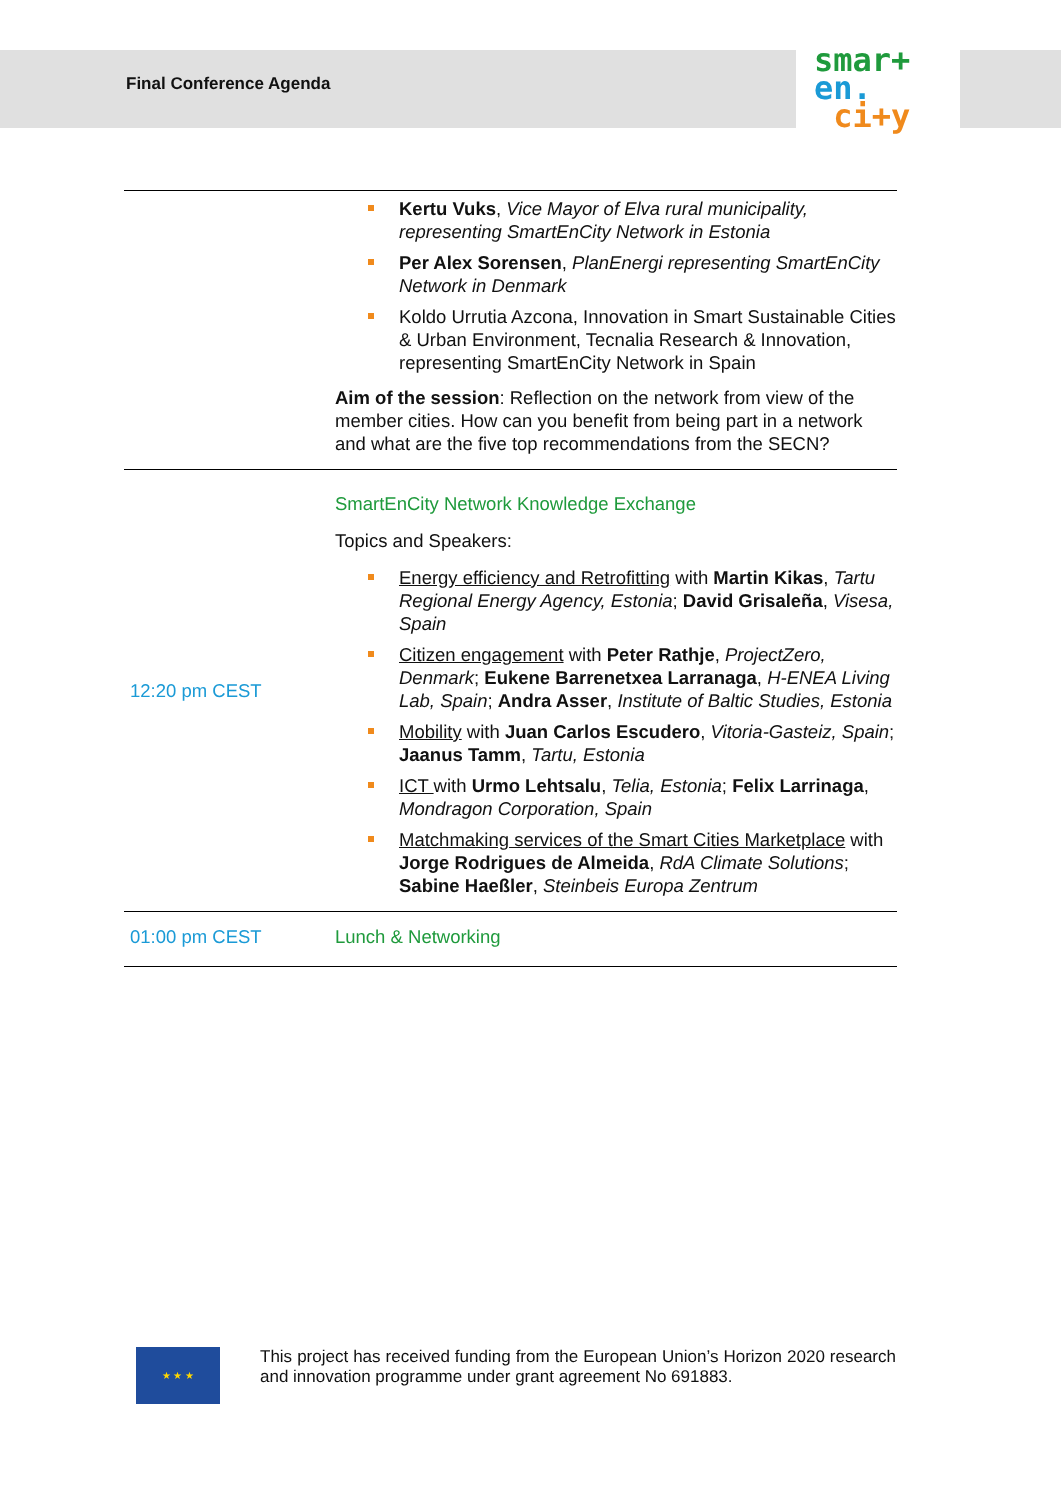Final Conference Agenda
smar+
en.
ci+y
| | Kertu Vuks , Vice Mayor of Elva rural municipality, representing SmartEnCity Network in Estonia Per Alex Sorensen , PlanEnergi representing SmartEnCity Network in Denmark Koldo Urrutia Azcona, Innovation in Smart Sustainable Cities & Urban Environment, Tecnalia Research & Innovation, representing SmartEnCity Network in Spain Aim of the session : Reflection on the network from view of the member cities. How can you benefit from being part in a network and what are the five top recommendations from the SECN? |
| 12:20 pm CEST | SmartEnCity Network Knowledge Exchange Topics and Speakers: Energy efficiency and Retrofitting with Martin Kikas , Tartu Regional Energy Agency, Estonia ; David Grisaleña , Visesa, Spain Citizen engagement with Peter Rathje , ProjectZero, Denmark ; Eukene Barrenetxea Larranaga , H-ENEA Living Lab, Spain ; Andra Asser , Institute of Baltic Studies, Estonia Mobility with Juan Carlos Escudero , Vitoria-Gasteiz, Spain ; Jaanus Tamm , Tartu, Estonia ICT with Urmo Lehtsalu , Telia, Estonia ; Felix Larrinaga , Mondragon Corporation, Spain Matchmaking services of the Smart Cities Marketplace with Jorge Rodrigues de Almeida , RdA Climate Solutions ; Sabine Haeßler , Steinbeis Europa Zentrum |
| 01:00 pm CEST | Lunch & Networking |
★ ★ ★
This project has received funding from the European Union’s Horizon 2020 research and innovation programme under grant agreement No 691883.